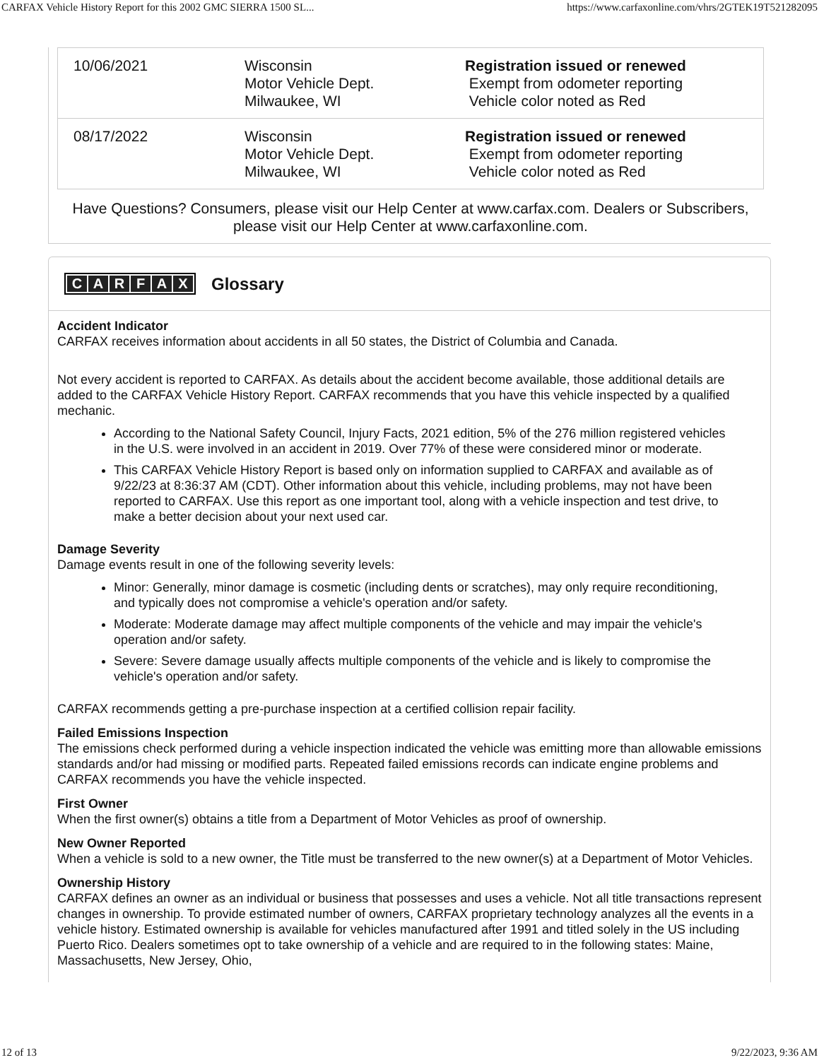CARFAX Vehicle History Report for this 2002 GMC SIERRA 1500 SL... https://www.carfaxonline.com/vhrs/2GTEK19T521282095
| 10/06/2021 | Wisconsin Motor Vehicle Dept. Milwaukee, WI | Registration issued or renewed Exempt from odometer reporting Vehicle color noted as Red |
| 08/17/2022 | Wisconsin Motor Vehicle Dept. Milwaukee, WI | Registration issued or renewed Exempt from odometer reporting Vehicle color noted as Red |
Have Questions? Consumers, please visit our Help Center at www.carfax.com. Dealers or Subscribers, please visit our Help Center at www.carfaxonline.com.
CARFAX
Glossary
Accident Indicator
CARFAX receives information about accidents in all 50 states, the District of Columbia and Canada.
Not every accident is reported to CARFAX. As details about the accident become available, those additional details are added to the CARFAX Vehicle History Report. CARFAX recommends that you have this vehicle inspected by a qualified mechanic.
According to the National Safety Council, Injury Facts, 2021 edition, 5% of the 276 million registered vehicles in the U.S. were involved in an accident in 2019. Over 77% of these were considered minor or moderate.
This CARFAX Vehicle History Report is based only on information supplied to CARFAX and available as of 9/22/23 at 8:36:37 AM (CDT). Other information about this vehicle, including problems, may not have been reported to CARFAX. Use this report as one important tool, along with a vehicle inspection and test drive, to make a better decision about your next used car.
Damage Severity
Damage events result in one of the following severity levels:
Minor: Generally, minor damage is cosmetic (including dents or scratches), may only require reconditioning, and typically does not compromise a vehicle's operation and/or safety.
Moderate: Moderate damage may affect multiple components of the vehicle and may impair the vehicle's operation and/or safety.
Severe: Severe damage usually affects multiple components of the vehicle and is likely to compromise the vehicle's operation and/or safety.
CARFAX recommends getting a pre-purchase inspection at a certified collision repair facility.
Failed Emissions Inspection
The emissions check performed during a vehicle inspection indicated the vehicle was emitting more than allowable emissions standards and/or had missing or modified parts. Repeated failed emissions records can indicate engine problems and CARFAX recommends you have the vehicle inspected.
First Owner
When the first owner(s) obtains a title from a Department of Motor Vehicles as proof of ownership.
New Owner Reported
When a vehicle is sold to a new owner, the Title must be transferred to the new owner(s) at a Department of Motor Vehicles.
Ownership History
CARFAX defines an owner as an individual or business that possesses and uses a vehicle. Not all title transactions represent changes in ownership. To provide estimated number of owners, CARFAX proprietary technology analyzes all the events in a vehicle history. Estimated ownership is available for vehicles manufactured after 1991 and titled solely in the US including Puerto Rico. Dealers sometimes opt to take ownership of a vehicle and are required to in the following states: Maine, Massachusetts, New Jersey, Ohio,
12 of 13 9/22/2023, 9:36 AM